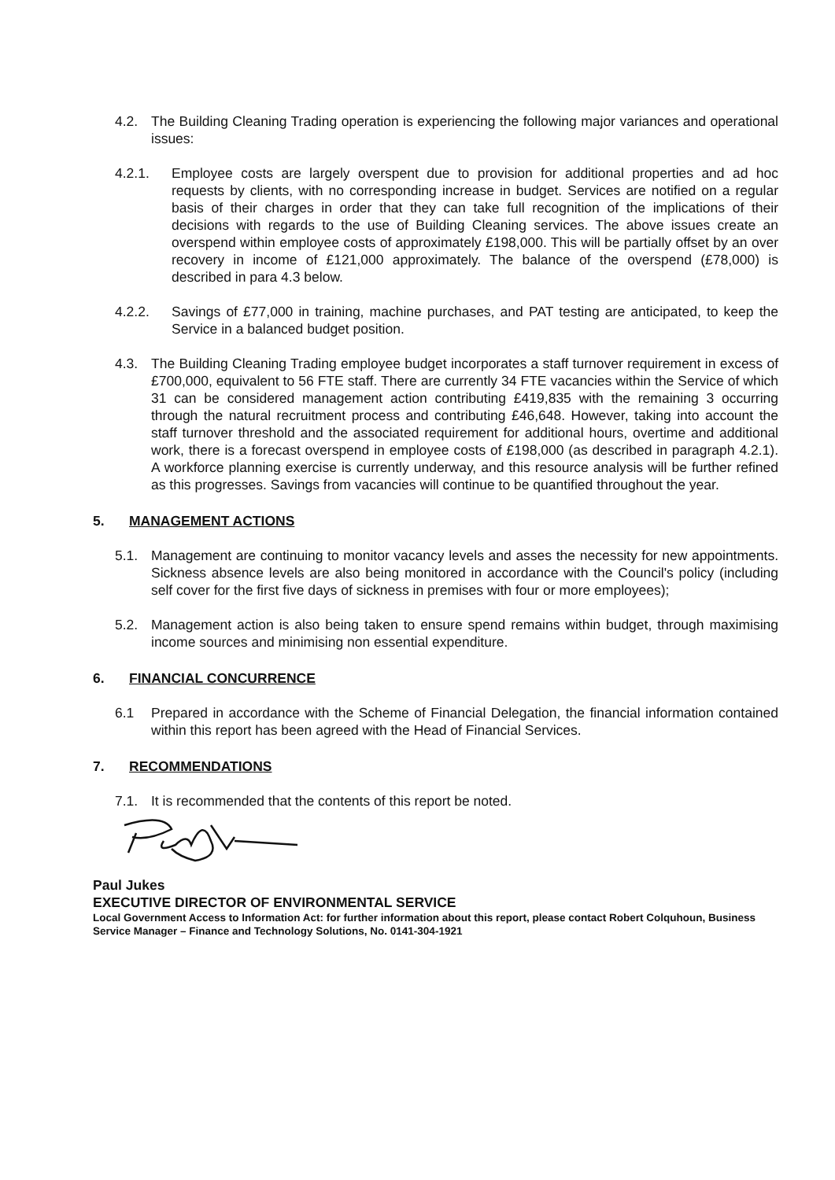4.2. The Building Cleaning Trading operation is experiencing the following major variances and operational issues:
4.2.1. Employee costs are largely overspent due to provision for additional properties and ad hoc requests by clients, with no corresponding increase in budget. Services are notified on a regular basis of their charges in order that they can take full recognition of the implications of their decisions with regards to the use of Building Cleaning services. The above issues create an overspend within employee costs of approximately £198,000. This will be partially offset by an over recovery in income of £121,000 approximately. The balance of the overspend (£78,000) is described in para 4.3 below.
4.2.2. Savings of £77,000 in training, machine purchases, and PAT testing are anticipated, to keep the Service in a balanced budget position.
4.3. The Building Cleaning Trading employee budget incorporates a staff turnover requirement in excess of £700,000, equivalent to 56 FTE staff. There are currently 34 FTE vacancies within the Service of which 31 can be considered management action contributing £419,835 with the remaining 3 occurring through the natural recruitment process and contributing £46,648. However, taking into account the staff turnover threshold and the associated requirement for additional hours, overtime and additional work, there is a forecast overspend in employee costs of £198,000 (as described in paragraph 4.2.1). A workforce planning exercise is currently underway, and this resource analysis will be further refined as this progresses. Savings from vacancies will continue to be quantified throughout the year.
5. MANAGEMENT ACTIONS
5.1. Management are continuing to monitor vacancy levels and asses the necessity for new appointments. Sickness absence levels are also being monitored in accordance with the Council's policy (including self cover for the first five days of sickness in premises with four or more employees);
5.2. Management action is also being taken to ensure spend remains within budget, through maximising income sources and minimising non essential expenditure.
6. FINANCIAL CONCURRENCE
6.1 Prepared in accordance with the Scheme of Financial Delegation, the financial information contained within this report has been agreed with the Head of Financial Services.
7. RECOMMENDATIONS
7.1. It is recommended that the contents of this report be noted.
Paul Jukes
EXECUTIVE DIRECTOR OF ENVIRONMENTAL SERVICE
Local Government Access to Information Act: for further information about this report, please contact Robert Colquhoun, Business Service Manager – Finance and Technology Solutions, No. 0141-304-1921